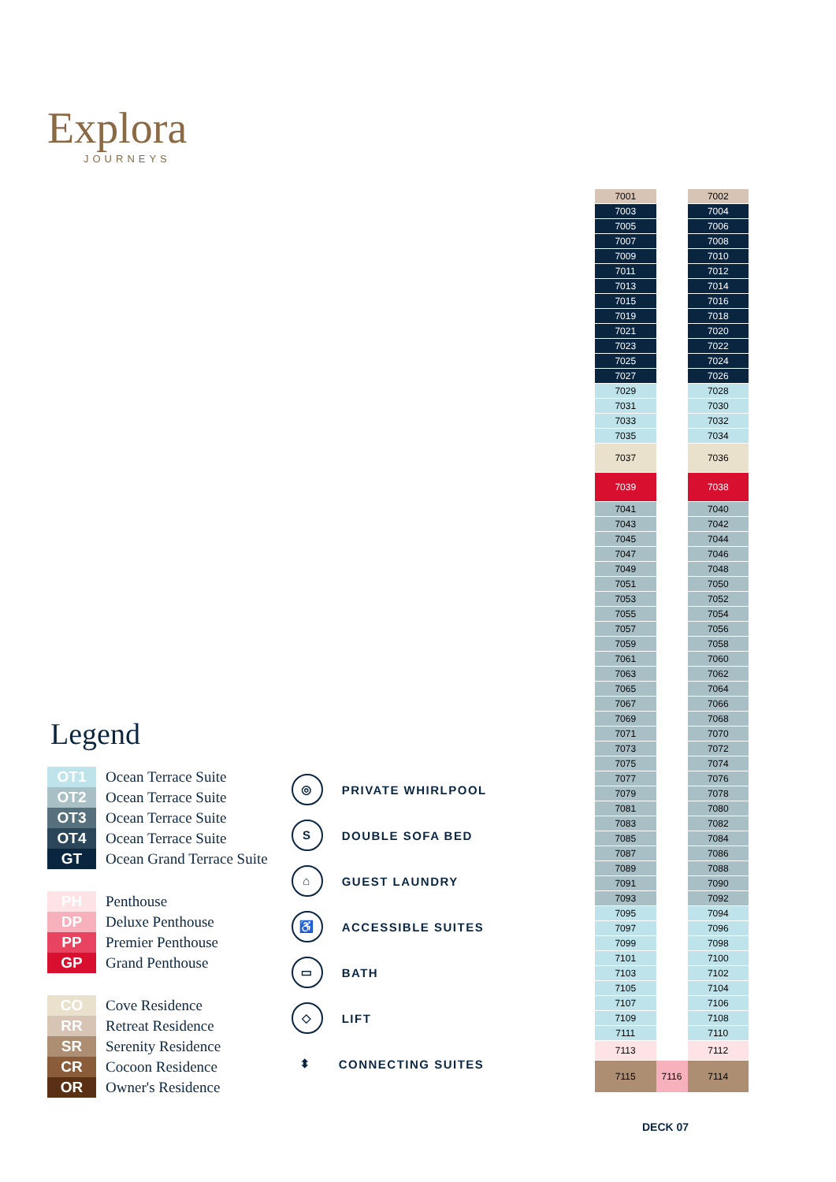Explora
JOURNEYS
Legend
| OT1 | Ocean Terrace Suite |
| OT2 | Ocean Terrace Suite |
| OT3 | Ocean Terrace Suite |
| OT4 | Ocean Terrace Suite |
| GT | Ocean Grand Terrace Suite |
| PH | Penthouse |
| DP | Deluxe Penthouse |
| PP | Premier Penthouse |
| GP | Grand Penthouse |
| CO | Cove Residence |
| RR | Retreat Residence |
| SR | Serenity Residence |
| CR | Cocoon Residence |
| OR | Owner's Residence |
◎ PRIVATE WHIRLPOOL
S DOUBLE SOFA BED
⌂ GUEST LAUNDRY
♿ ACCESSIBLE SUITES
▭ BATH
◇ LIFT
⬍ CONNECTING SUITES
| 7001 | | 7002 |
| 7003 | | 7004 |
| 7005 | | 7006 |
| 7007 | | 7008 |
| 7009 | | 7010 |
| 7011 | | 7012 |
| 7013 | | 7014 |
| 7015 | | 7016 |
| 7019 | | 7018 |
| 7021 | | 7020 |
| 7023 | | 7022 |
| 7025 | | 7024 |
| 7027 | | 7026 |
| 7029 | | 7028 |
| 7031 | | 7030 |
| 7033 | | 7032 |
| 7035 | | 7034 |
| 7037 | | 7036 |
| 7039 | | 7038 |
| 7041 | | 7040 |
| 7043 | | 7042 |
| 7045 | | 7044 |
| 7047 | | 7046 |
| 7049 | | 7048 |
| 7051 | | 7050 |
| 7053 | | 7052 |
| 7055 | | 7054 |
| 7057 | | 7056 |
| 7059 | | 7058 |
| 7061 | | 7060 |
| 7063 | | 7062 |
| 7065 | | 7064 |
| 7067 | | 7066 |
| 7069 | | 7068 |
| 7071 | | 7070 |
| 7073 | | 7072 |
| 7075 | | 7074 |
| 7077 | | 7076 |
| 7079 | | 7078 |
| 7081 | | 7080 |
| 7083 | | 7082 |
| 7085 | | 7084 |
| 7087 | | 7086 |
| 7089 | | 7088 |
| 7091 | | 7090 |
| 7093 | | 7092 |
| 7095 | | 7094 |
| 7097 | | 7096 |
| 7099 | | 7098 |
| 7101 | | 7100 |
| 7103 | | 7102 |
| 7105 | | 7104 |
| 7107 | | 7106 |
| 7109 | | 7108 |
| 7111 | | 7110 |
| 7113 | | 7112 |
| 7115 | 7116 | 7114 |
DECK 07